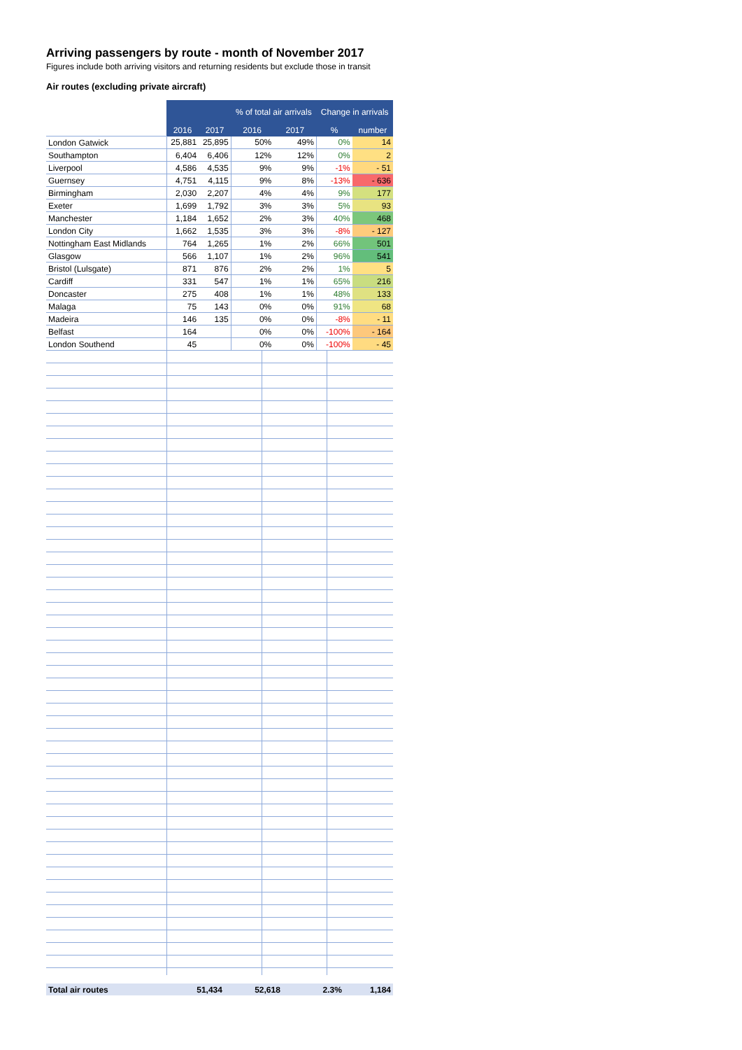Arriving passengers by route - month of November 2017
Figures include both arriving visitors and returning residents but exclude those in transit
Air routes (excluding private aircraft)
| | | | % of total air arrivals | | Change in arrivals | |
| | 2016 | 2017 | 2016 | 2017 | % | number |
| London Gatwick | 25,881 | 25,895 | 50% | 49% | 0% | 14 |
| Southampton | 6,404 | 6,406 | 12% | 12% | 0% | 2 |
| Liverpool | 4,586 | 4,535 | 9% | 9% | -1% | - 51 |
| Guernsey | 4,751 | 4,115 | 9% | 8% | -13% | - 636 |
| Birmingham | 2,030 | 2,207 | 4% | 4% | 9% | 177 |
| Exeter | 1,699 | 1,792 | 3% | 3% | 5% | 93 |
| Manchester | 1,184 | 1,652 | 2% | 3% | 40% | 468 |
| London City | 1,662 | 1,535 | 3% | 3% | -8% | - 127 |
| Nottingham East Midlands | 764 | 1,265 | 1% | 2% | 66% | 501 |
| Glasgow | 566 | 1,107 | 1% | 2% | 96% | 541 |
| Bristol (Lulsgate) | 871 | 876 | 2% | 2% | 1% | 5 |
| Cardiff | 331 | 547 | 1% | 1% | 65% | 216 |
| Doncaster | 275 | 408 | 1% | 1% | 48% | 133 |
| Malaga | 75 | 143 | 0% | 0% | 91% | 68 |
| Madeira | 146 | 135 | 0% | 0% | -8% | - 11 |
| Belfast | 164 | | 0% | 0% | -100% | - 164 |
| London Southend | 45 | | 0% | 0% | -100% | - 45 |
| Total air routes | 51,434 | 52,618 | | | 2.3% | 1,184 |